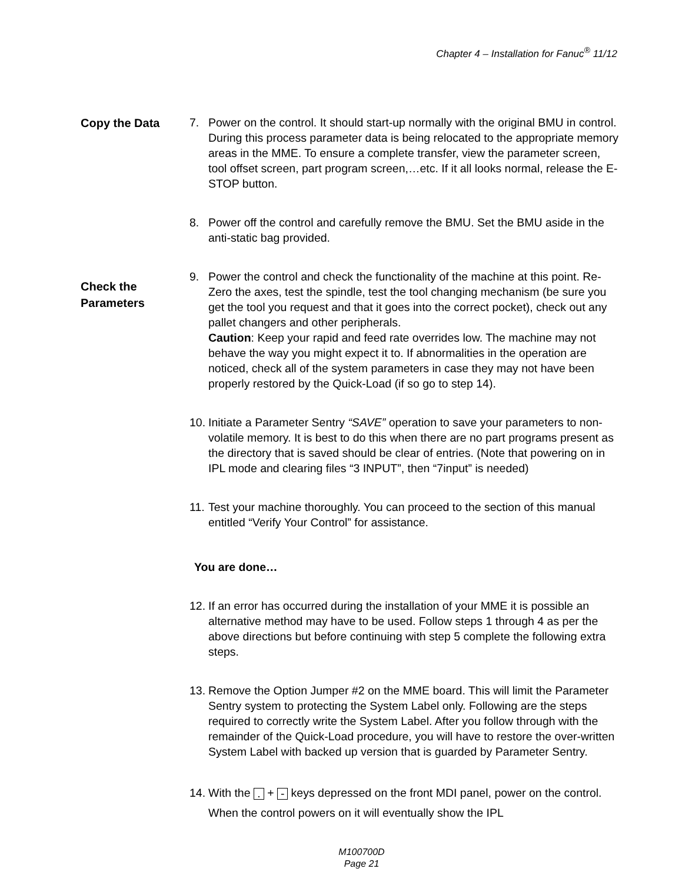Chapter 4 – Installation for Fanuc<sup>®</sup> 11/12
Copy the Data
7. Power on the control. It should start-up normally with the original BMU in control. During this process parameter data is being relocated to the appropriate memory areas in the MME. To ensure a complete transfer, view the parameter screen, tool offset screen, part program screen,…etc. If it all looks normal, release the E-STOP button.
8. Power off the control and carefully remove the BMU. Set the BMU aside in the anti-static bag provided.
Check the
Parameters
9. Power the control and check the functionality of the machine at this point. Re-Zero the axes, test the spindle, test the tool changing mechanism (be sure you get the tool you request and that it goes into the correct pocket), check out any pallet changers and other peripherals.
Caution: Keep your rapid and feed rate overrides low. The machine may not behave the way you might expect it to. If abnormalities in the operation are noticed, check all of the system parameters in case they may not have been properly restored by the Quick-Load (if so go to step 14).
10. Initiate a Parameter Sentry “SAVE” operation to save your parameters to non-volatile memory. It is best to do this when there are no part programs present as the directory that is saved should be clear of entries. (Note that powering on in IPL mode and clearing files “3 INPUT”, then “7input” is needed)
11. Test your machine thoroughly. You can proceed to the section of this manual entitled “Verify Your Control” for assistance.
You are done…
12. If an error has occurred during the installation of your MME it is possible an alternative method may have to be used. Follow steps 1 through 4 as per the above directions but before continuing with step 5 complete the following extra steps.
13. Remove the Option Jumper #2 on the MME board. This will limit the Parameter Sentry system to protecting the System Label only. Following are the steps required to correctly write the System Label. After you follow through with the remainder of the Quick-Load procedure, you will have to restore the over-written System Label with backed up version that is guarded by Parameter Sentry.
14. With the . + - keys depressed on the front MDI panel, power on the control. When the control powers on it will eventually show the IPL
M100700D
Page 21